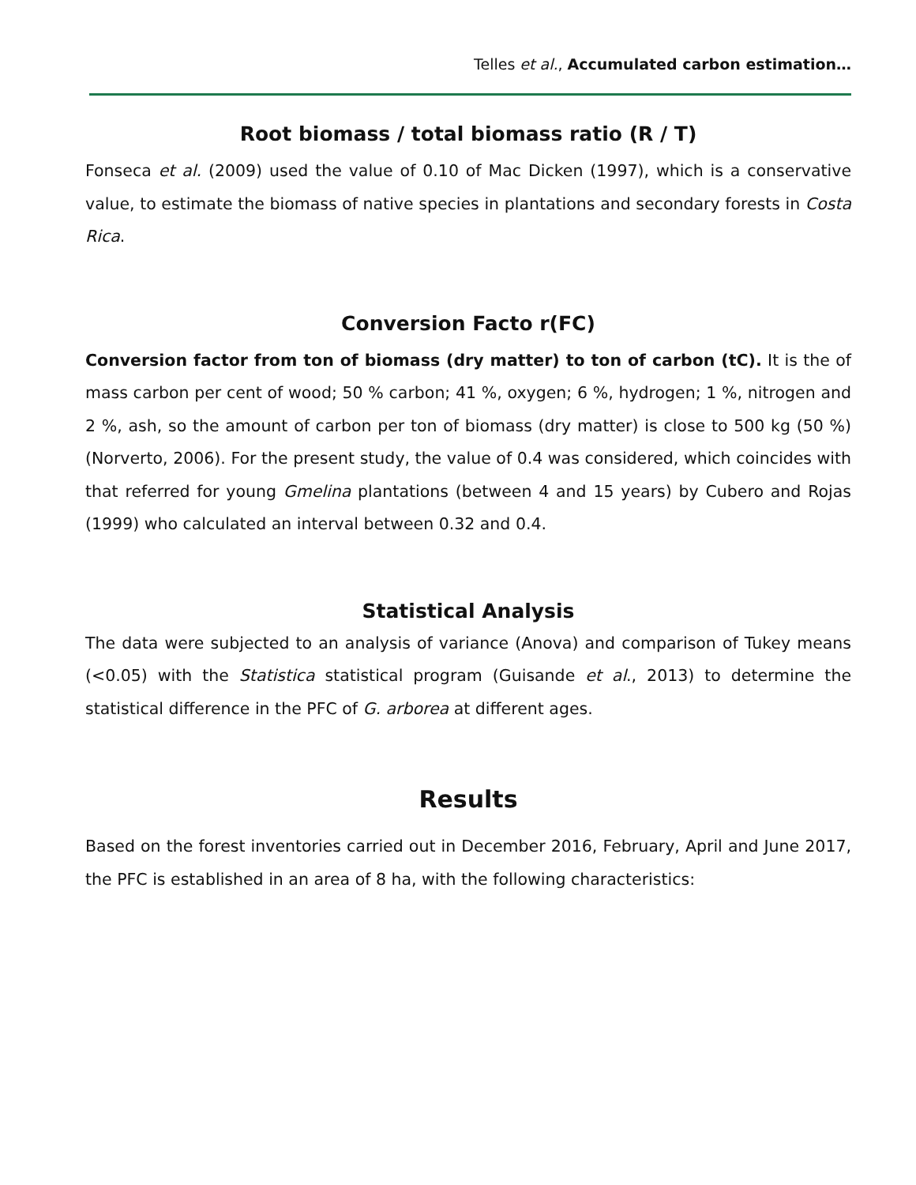Telles et al., Accumulated carbon estimation…
Root biomass / total biomass ratio (R / T)
Fonseca et al. (2009) used the value of 0.10 of Mac Dicken (1997), which is a conservative value, to estimate the biomass of native species in plantations and secondary forests in Costa Rica.
Conversion Facto r(FC)
Conversion factor from ton of biomass (dry matter) to ton of carbon (tC). It is the of mass carbon per cent of wood; 50 % carbon; 41 %, oxygen; 6 %, hydrogen; 1 %, nitrogen and 2 %, ash, so the amount of carbon per ton of biomass (dry matter) is close to 500 kg (50 %) (Norverto, 2006). For the present study, the value of 0.4 was considered, which coincides with that referred for young Gmelina plantations (between 4 and 15 years) by Cubero and Rojas (1999) who calculated an interval between 0.32 and 0.4.
Statistical Analysis
The data were subjected to an analysis of variance (Anova) and comparison of Tukey means (<0.05) with the Statistica statistical program (Guisande et al., 2013) to determine the statistical difference in the PFC of G. arborea at different ages.
Results
Based on the forest inventories carried out in December 2016, February, April and June 2017, the PFC is established in an area of 8 ha, with the following characteristics: